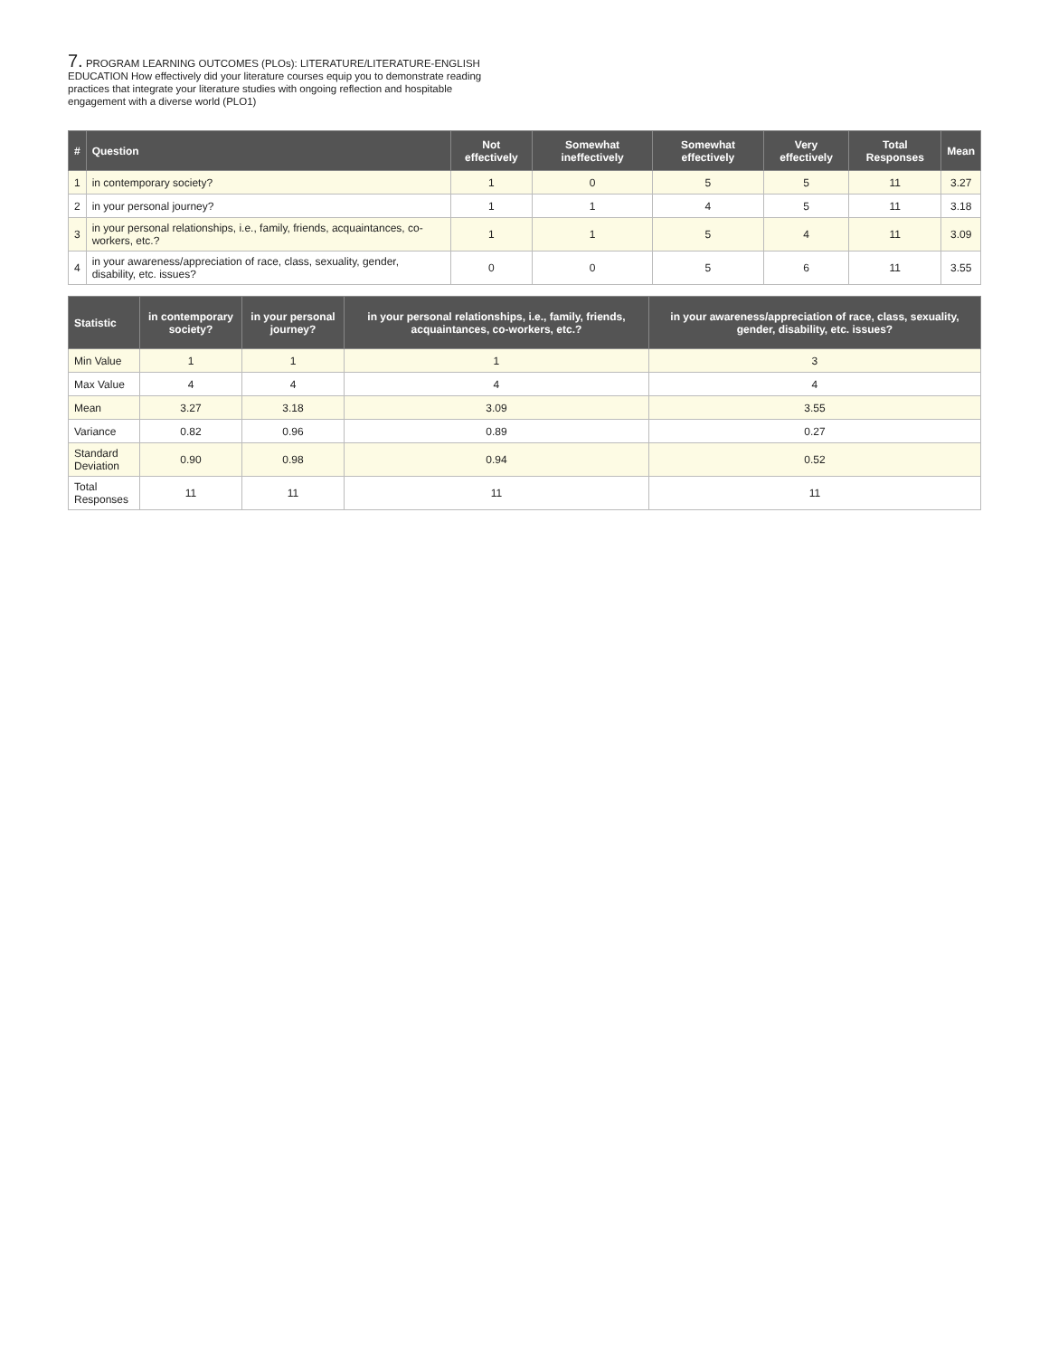7. PROGRAM LEARNING OUTCOMES (PLOs): LITERATURE/LITERATURE-ENGLISH EDUCATION How effectively did your literature courses equip you to demonstrate reading practices that integrate your literature studies with ongoing reflection and hospitable engagement with a diverse world (PLO1)
| # | Question | Not effectively | Somewhat ineffectively | Somewhat effectively | Very effectively | Total Responses | Mean |
| --- | --- | --- | --- | --- | --- | --- | --- |
| 1 | in contemporary society? | 1 | 0 | 5 | 5 | 11 | 3.27 |
| 2 | in your personal journey? | 1 | 1 | 4 | 5 | 11 | 3.18 |
| 3 | in your personal relationships, i.e., family, friends, acquaintances, co-workers, etc.? | 1 | 1 | 5 | 4 | 11 | 3.09 |
| 4 | in your awareness/appreciation of race, class, sexuality, gender, disability, etc. issues? | 0 | 0 | 5 | 6 | 11 | 3.55 |
| Statistic | in contemporary society? | in your personal journey? | in your personal relationships, i.e., family, friends, acquaintances, co-workers, etc.? | in your awareness/appreciation of race, class, sexuality, gender, disability, etc. issues? |
| --- | --- | --- | --- | --- |
| Min Value | 1 | 1 | 1 | 3 |
| Max Value | 4 | 4 | 4 | 4 |
| Mean | 3.27 | 3.18 | 3.09 | 3.55 |
| Variance | 0.82 | 0.96 | 0.89 | 0.27 |
| Standard Deviation | 0.90 | 0.98 | 0.94 | 0.52 |
| Total Responses | 11 | 11 | 11 | 11 |